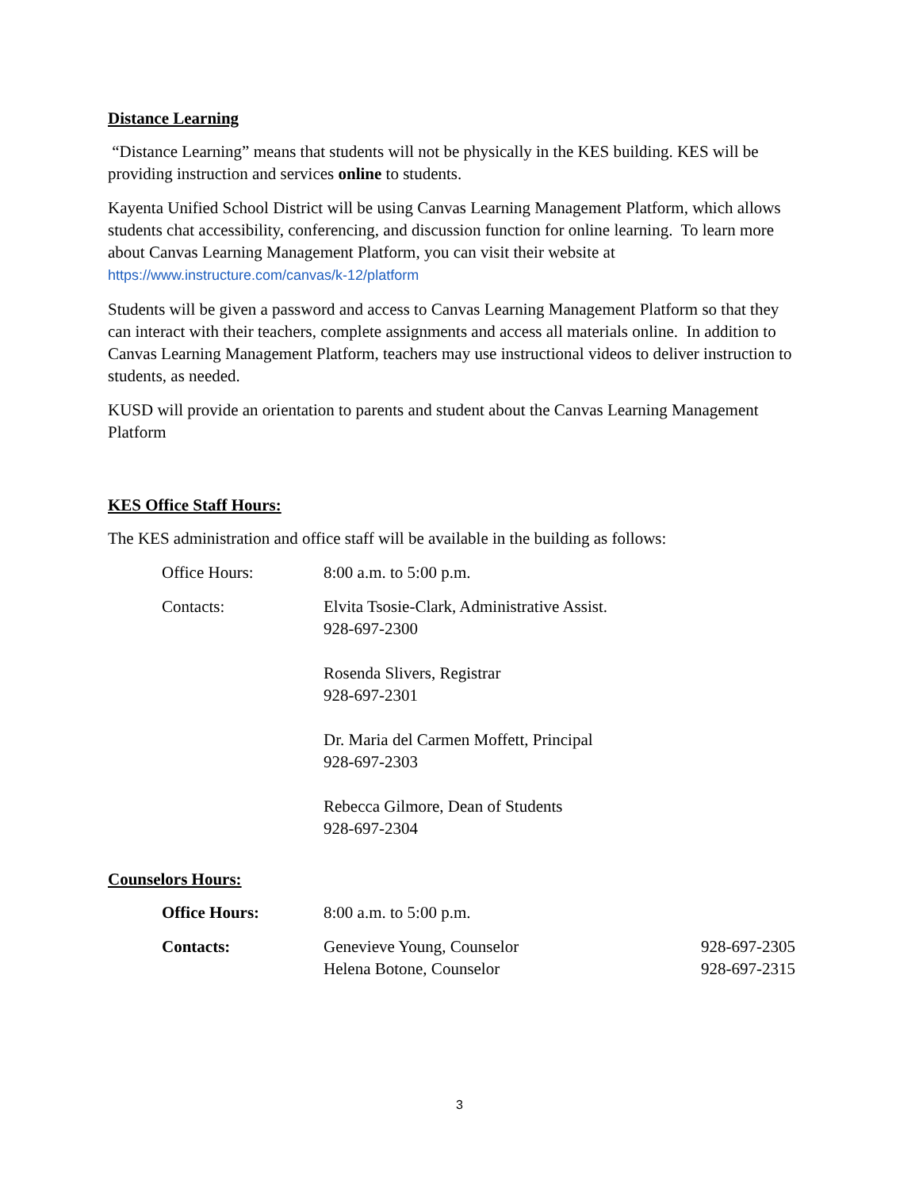Distance Learning
“Distance Learning” means that students will not be physically in the KES building. KES will be providing instruction and services online to students.
Kayenta Unified School District will be using Canvas Learning Management Platform, which allows students chat accessibility, conferencing, and discussion function for online learning. To learn more about Canvas Learning Management Platform, you can visit their website at https://www.instructure.com/canvas/k-12/platform
Students will be given a password and access to Canvas Learning Management Platform so that they can interact with their teachers, complete assignments and access all materials online. In addition to Canvas Learning Management Platform, teachers may use instructional videos to deliver instruction to students, as needed.
KUSD will provide an orientation to parents and student about the Canvas Learning Management Platform
KES Office Staff Hours:
The KES administration and office staff will be available in the building as follows:
Office Hours: 8:00 a.m. to 5:00 p.m.
Contacts: Elvita Tsosie-Clark, Administrative Assist.
928-697-2300
Rosenda Slivers, Registrar
928-697-2301
Dr. Maria del Carmen Moffett, Principal
928-697-2303
Rebecca Gilmore, Dean of Students
928-697-2304
Counselors Hours:
Office Hours: 8:00 a.m. to 5:00 p.m.
Contacts: Genevieve Young, Counselor
Helena Botone, Counselor
928-697-2305
928-697-2315
3